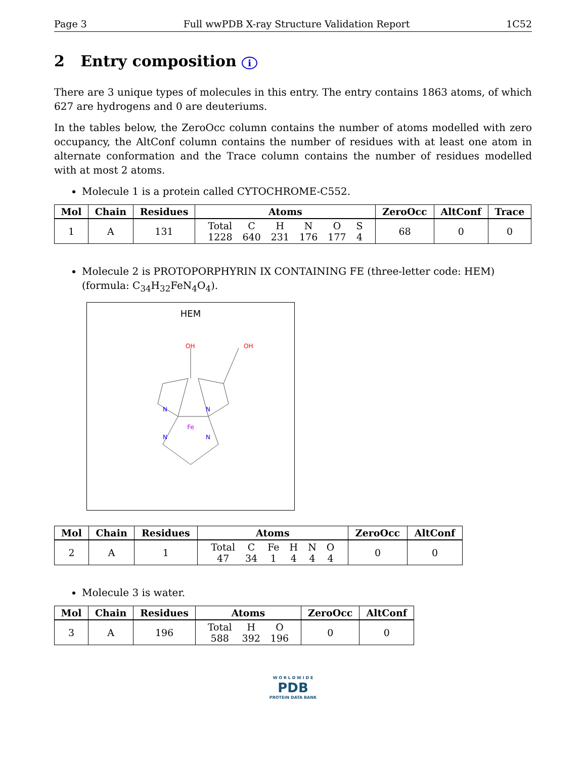Page 3 Full wwPDB X-ray Structure Validation Report 1C52
2 Entry composition i
There are 3 unique types of molecules in this entry. The entry contains 1863 atoms, of which 627 are hydrogens and 0 are deuteriums.
In the tables below, the ZeroOcc column contains the number of atoms modelled with zero occupancy, the AltConf column contains the number of residues with at least one atom in alternate conformation and the Trace column contains the number of residues modelled with at most 2 atoms.
Molecule 1 is a protein called CYTOCHROME-C552.
| Mol | Chain | Residues | Atoms | ZeroOcc | AltConf | Trace |
| --- | --- | --- | --- | --- | --- | --- |
| 1 | A | 131 | Total 1228 C 640 H 231 N 176 O 177 S 4 | 68 | 0 | 0 |
Molecule 2 is PROTOPORPHYRIN IX CONTAINING FE (three-letter code: HEM) (formula: C<sub>34</sub>H<sub>32</sub>FeN<sub>4</sub>O<sub>4</sub>).
HEM
Fe
N
N
N
N
OH
OH
| Mol | Chain | Residues | Atoms | ZeroOcc | AltConf |
| --- | --- | --- | --- | --- | --- |
| 2 | A | 1 | Total 47 C 34 Fe 1 H 4 N 4 O 4 | 0 | 0 |
Molecule 3 is water.
| Mol | Chain | Residues | Atoms | ZeroOcc | AltConf |
| --- | --- | --- | --- | --- | --- |
| 3 | A | 196 | Total 588 H 392 O 196 | 0 | 0 |
W O R L D W I D E
PDB
PROTEIN DATA BANK